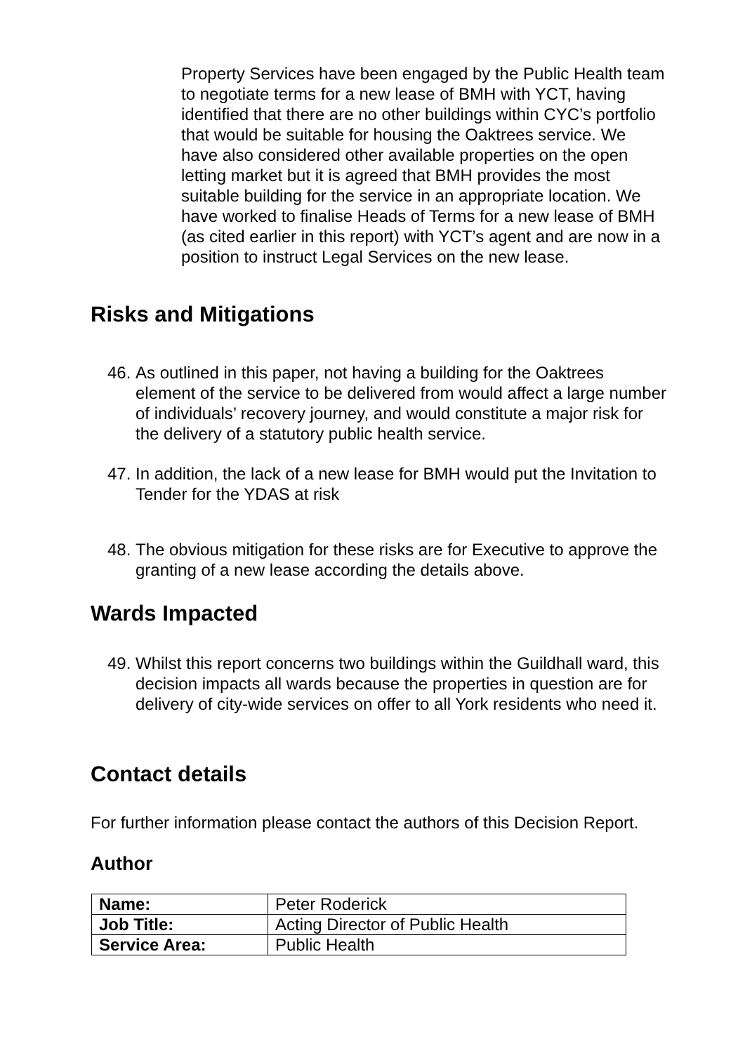Property Services have been engaged by the Public Health team to negotiate terms for a new lease of BMH with YCT, having identified that there are no other buildings within CYC’s portfolio that would be suitable for housing the Oaktrees service. We have also considered other available properties on the open letting market but it is agreed that BMH provides the most suitable building for the service in an appropriate location. We have worked to finalise Heads of Terms for a new lease of BMH (as cited earlier in this report) with YCT’s agent and are now in a position to instruct Legal Services on the new lease.
Risks and Mitigations
46.
As outlined in this paper, not having a building for the Oaktrees element of the service to be delivered from would affect a large number of individuals’ recovery journey, and would constitute a major risk for the delivery of a statutory public health service.
47.
In addition, the lack of a new lease for BMH would put the Invitation to Tender for the YDAS at risk
48.
The obvious mitigation for these risks are for Executive to approve the granting of a new lease according the details above.
Wards Impacted
49.
Whilst this report concerns two buildings within the Guildhall ward, this decision impacts all wards because the properties in question are for delivery of city-wide services on offer to all York residents who need it.
Contact details
For further information please contact the authors of this Decision Report.
Author
| Name: | Peter Roderick |
| Job Title: | Acting Director of Public Health |
| Service Area: | Public Health |